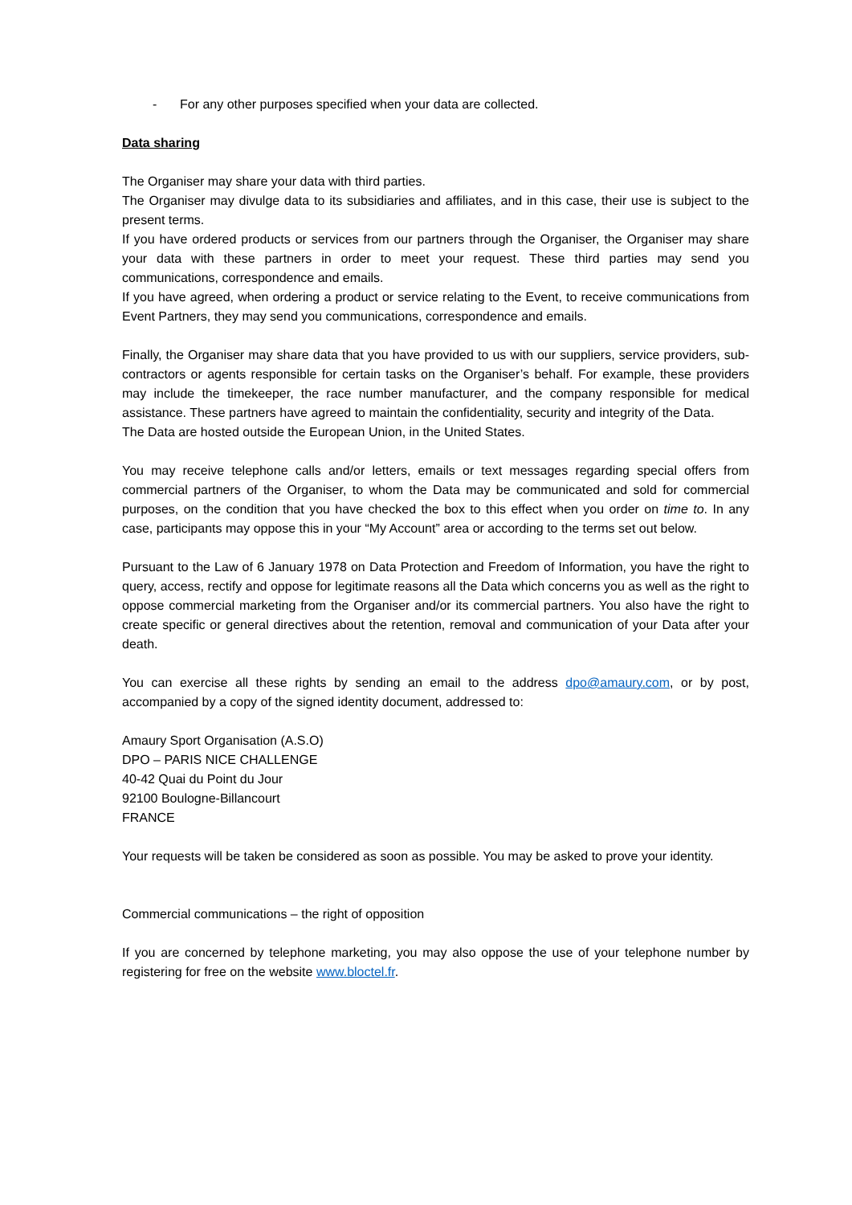- For any other purposes specified when your data are collected.
Data sharing
The Organiser may share your data with third parties.
The Organiser may divulge data to its subsidiaries and affiliates, and in this case, their use is subject to the present terms.
If you have ordered products or services from our partners through the Organiser, the Organiser may share your data with these partners in order to meet your request. These third parties may send you communications, correspondence and emails.
If you have agreed, when ordering a product or service relating to the Event, to receive communications from Event Partners, they may send you communications, correspondence and emails.
Finally, the Organiser may share data that you have provided to us with our suppliers, service providers, sub-contractors or agents responsible for certain tasks on the Organiser’s behalf. For example, these providers may include the timekeeper, the race number manufacturer, and the company responsible for medical assistance. These partners have agreed to maintain the confidentiality, security and integrity of the Data.
The Data are hosted outside the European Union, in the United States.
You may receive telephone calls and/or letters, emails or text messages regarding special offers from commercial partners of the Organiser, to whom the Data may be communicated and sold for commercial purposes, on the condition that you have checked the box to this effect when you order on time to. In any case, participants may oppose this in your “My Account” area or according to the terms set out below.
Pursuant to the Law of 6 January 1978 on Data Protection and Freedom of Information, you have the right to query, access, rectify and oppose for legitimate reasons all the Data which concerns you as well as the right to oppose commercial marketing from the Organiser and/or its commercial partners. You also have the right to create specific or general directives about the retention, removal and communication of your Data after your death.
You can exercise all these rights by sending an email to the address dpo@amaury.com, or by post, accompanied by a copy of the signed identity document, addressed to:
Amaury Sport Organisation (A.S.O)
DPO – PARIS NICE CHALLENGE
40-42 Quai du Point du Jour
92100 Boulogne-Billancourt
FRANCE
Your requests will be taken be considered as soon as possible. You may be asked to prove your identity.
Commercial communications – the right of opposition
If you are concerned by telephone marketing, you may also oppose the use of your telephone number by registering for free on the website www.bloctel.fr.